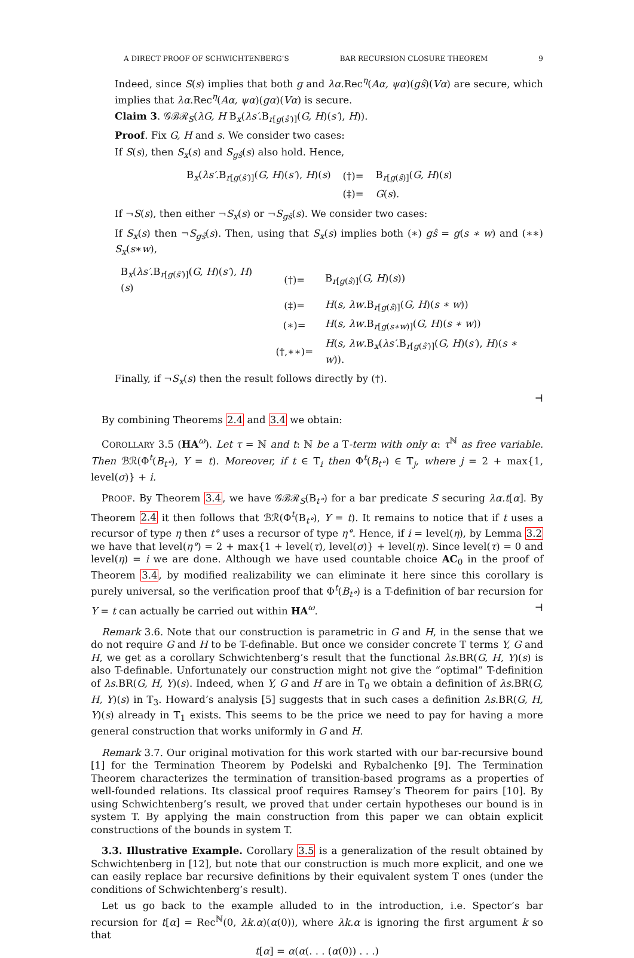A DIRECT PROOF OF SCHWICHTENBERG’S BAR RECURSION CLOSURE THEOREM 9
Indeed, since S(s) implies that both g and λα.Rec<sup>η</sup>(Aα, ψα)(gŝ)(Vα) are secure, which implies that λα.Rec<sup>η</sup>(Aα, ψα)(gα)(Vα) is secure.
Claim 3. 𝒢ℬℛ<sub>S</sub>(λG, H B<sub>x</sub>(λs′.B<sub>r[g(ŝ′)]</sub>(G, H)(s′), H)).
Proof. Fix G, H and s. We consider two cases:
If S(s), then S<sub>x</sub>(s) and S<sub>gŝ</sub>(s) also hold. Hence,
| B<sub>x</sub>( λs′ .B<sub>r[g(ŝ′)]</sub>( G, H )( s′ ), H )( s ) | (†)= | B<sub>r[g(ŝ)]</sub>( G, H )( s ) |
| | (‡)= | G ( s ). |
If ¬S(s), then either ¬S<sub>x</sub>(s) or ¬S<sub>gŝ</sub>(s). We consider two cases:
If S<sub>x</sub>(s) then ¬S<sub>gŝ</sub>(s). Then, using that S<sub>x</sub>(s) implies both (∗) gŝ = g(s ∗ w) and (∗∗) S<sub>x</sub>(s∗w),
| B<sub>x</sub>( λs′ .B<sub>r[g(ŝ′)]</sub>( G, H )( s′ ), H )( s ) | (†)= | B<sub>r[g(ŝ)]</sub>( G, H )( s )) |
| | (‡)= | H ( s, λw .B<sub>r[g(ŝ)]</sub>( G, H )( s ∗ w )) |
| | (∗)= | H ( s, λw .B<sub>r[g(s∗w)]</sub>( G, H )( s ∗ w )) |
| | (†,∗∗)= | H ( s, λw .B<sub>x</sub>( λs′ .B<sub>r[g(ŝ′)]</sub>( G, H )( s′ ), H )( s ∗ w )). |
Finally, if ¬S<sub>x</sub>(s) then the result follows directly by (†).
⊣
By combining Theorems 2.4 and 3.4 we obtain:
COROLLARY 3.5 (HA<sup>ω</sup>). Let τ = ℕ and t: ℕ be a T-term with only α: τ<sup>ℕ</sup> as free variable. Then ℬℛ(Φ<sup>t</sup>(B<sub>t°</sub>), Y = t). Moreover, if t ∈ T<sub>i</sub> then Φ<sup>t</sup>(B<sub>t°</sub>) ∈ T<sub>j</sub>, where j = 2 + max{1, level(σ)} + i.
PROOF. By Theorem 3.4, we have 𝒢ℬℛ<sub>S</sub>(B<sub>t°</sub>) for a bar predicate S securing λα.t[α]. By Theorem 2.4 it then follows that ℬℛ(Φ<sup>t</sup>(B<sub>t°</sub>), Y = t). It remains to notice that if t uses a recursor of type η then t° uses a recursor of type η°. Hence, if i = level(η), by Lemma 3.2 we have that level(η°) = 2 + max{1 + level(τ), level(σ)} + level(η). Since level(τ) = 0 and level(η) = i we are done. Although we have used countable choice AC<sub>0</sub> in the proof of Theorem 3.4, by modified realizability we can eliminate it here since this corollary is purely universal, so the verification proof that Φ<sup>t</sup>(B<sub>t°</sub>) is a T-definition of bar recursion for Y = t can actually be carried out within HA<sup>ω</sup>. ⊣
Remark 3.6. Note that our construction is parametric in G and H, in the sense that we do not require G and H to be T-definable. But once we consider concrete T terms Y, G and H, we get as a corollary Schwichtenberg’s result that the functional λs.BR(G, H, Y)(s) is also T-definable. Unfortunately our construction might not give the “optimal” T-definition of λs.BR(G, H, Y)(s). Indeed, when Y, G and H are in T<sub>0</sub> we obtain a definition of λs.BR(G, H, Y)(s) in T<sub>3</sub>. Howard’s analysis [5] suggests that in such cases a definition λs.BR(G, H, Y)(s) already in T<sub>1</sub> exists. This seems to be the price we need to pay for having a more general construction that works uniformly in G and H.
Remark 3.7. Our original motivation for this work started with our bar-recursive bound [1] for the Termination Theorem by Podelski and Rybalchenko [9]. The Termination Theorem characterizes the termination of transition-based programs as a properties of well-founded relations. Its classical proof requires Ramsey’s Theorem for pairs [10]. By using Schwichtenberg’s result, we proved that under certain hypotheses our bound is in system T. By applying the main construction from this paper we can obtain explicit constructions of the bounds in system T.
3.3. Illustrative Example. Corollary 3.5 is a generalization of the result obtained by Schwichtenberg in [12], but note that our construction is much more explicit, and one we can easily replace bar recursive definitions by their equivalent system T ones (under the conditions of Schwichtenberg’s result).
Let us go back to the example alluded to in the introduction, i.e. Spector’s bar recursion for t[α] = Rec<sup>ℕ</sup>(0, λk.α)(α(0)), where λk.α is ignoring the first argument k so that
t[α] = α(α(. . . (α(0)) . . .)